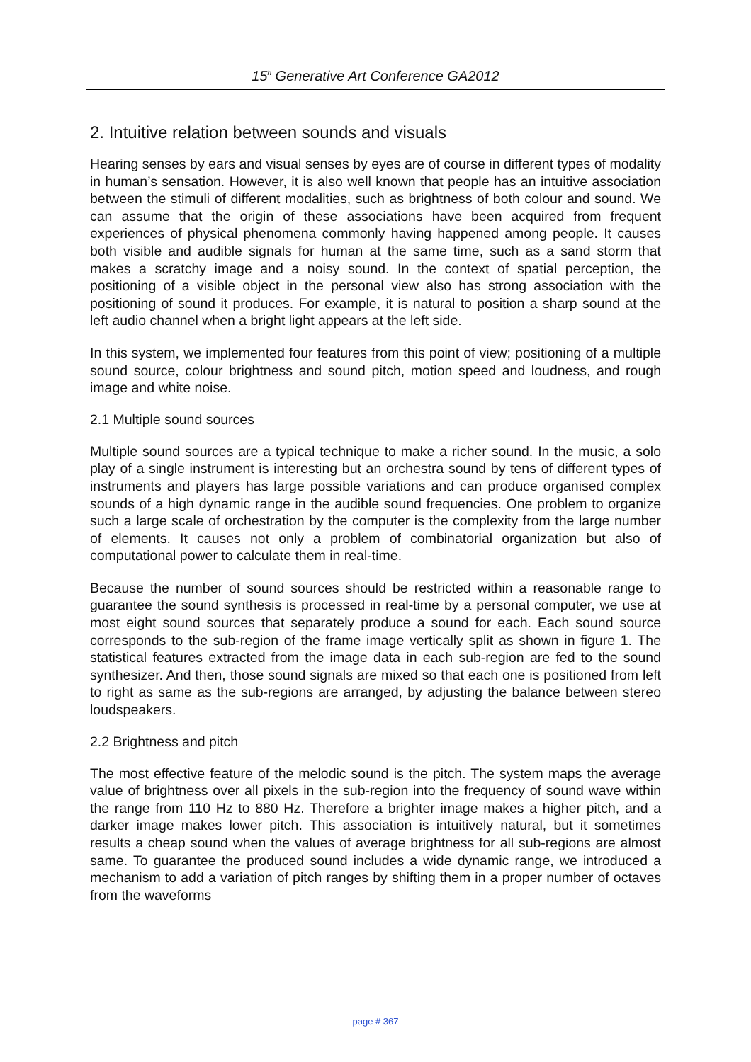15<sup>h</sup> Generative Art Conference GA2012
2. Intuitive relation between sounds and visuals
Hearing senses by ears and visual senses by eyes are of course in different types of modality in human’s sensation. However, it is also well known that people has an intuitive association between the stimuli of different modalities, such as brightness of both colour and sound. We can assume that the origin of these associations have been acquired from frequent experiences of physical phenomena commonly having happened among people. It causes both visible and audible signals for human at the same time, such as a sand storm that makes a scratchy image and a noisy sound. In the context of spatial perception, the positioning of a visible object in the personal view also has strong association with the positioning of sound it produces. For example, it is natural to position a sharp sound at the left audio channel when a bright light appears at the left side.
In this system, we implemented four features from this point of view; positioning of a multiple sound source, colour brightness and sound pitch, motion speed and loudness, and rough image and white noise.
2.1 Multiple sound sources
Multiple sound sources are a typical technique to make a richer sound. In the music, a solo play of a single instrument is interesting but an orchestra sound by tens of different types of instruments and players has large possible variations and can produce organised complex sounds of a high dynamic range in the audible sound frequencies. One problem to organize such a large scale of orchestration by the computer is the complexity from the large number of elements. It causes not only a problem of combinatorial organization but also of computational power to calculate them in real-time.
Because the number of sound sources should be restricted within a reasonable range to guarantee the sound synthesis is processed in real-time by a personal computer, we use at most eight sound sources that separately produce a sound for each. Each sound source corresponds to the sub-region of the frame image vertically split as shown in figure 1. The statistical features extracted from the image data in each sub-region are fed to the sound synthesizer. And then, those sound signals are mixed so that each one is positioned from left to right as same as the sub-regions are arranged, by adjusting the balance between stereo loudspeakers.
2.2 Brightness and pitch
The most effective feature of the melodic sound is the pitch. The system maps the average value of brightness over all pixels in the sub-region into the frequency of sound wave within the range from 110 Hz to 880 Hz. Therefore a brighter image makes a higher pitch, and a darker image makes lower pitch. This association is intuitively natural, but it sometimes results a cheap sound when the values of average brightness for all sub-regions are almost same. To guarantee the produced sound includes a wide dynamic range, we introduced a mechanism to add a variation of pitch ranges by shifting them in a proper number of octaves from the waveforms
page # 367